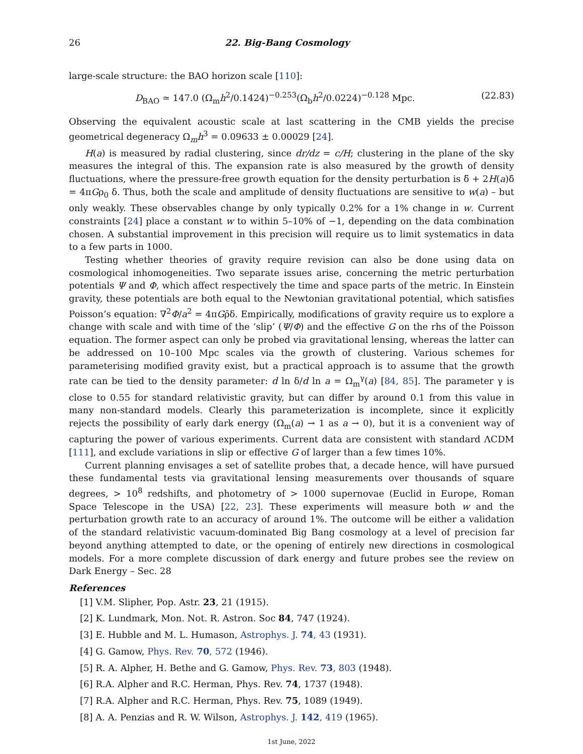26 22. Big-Bang Cosmology
large-scale structure: the BAO horizon scale [110]:
D<sub>BAO</sub> ≃ 147.0 (Ω<sub>m</sub>h<sup>2</sup>/0.1424)<sup>−0.253</sup>(Ω<sub>b</sub>h<sup>2</sup>/0.0224)<sup>−0.128</sup> Mpc. (22.83)
Observing the equivalent acoustic scale at last scattering in the CMB yields the precise geometrical degeneracy Ω<sub>m</sub>h<sup>3</sup> = 0.09633 ± 0.00029 [24].
H(a) is measured by radial clustering, since dr/dz = c/H; clustering in the plane of the sky measures the integral of this. The expansion rate is also measured by the growth of density fluctuations, where the pressure-free growth equation for the density perturbation is δ̈ + 2H(a)δ̇ = 4πGρ<sub>0</sub> δ. Thus, both the scale and amplitude of density fluctuations are sensitive to w(a) – but only weakly. These observables change by only typically 0.2% for a 1% change in w. Current constraints [24] place a constant w to within 5–10% of −1, depending on the data combination chosen. A substantial improvement in this precision will require us to limit systematics in data to a few parts in 1000.
Testing whether theories of gravity require revision can also be done using data on cosmological inhomogeneities. Two separate issues arise, concerning the metric perturbation potentials Ψ and Φ, which affect respectively the time and space parts of the metric. In Einstein gravity, these potentials are both equal to the Newtonian gravitational potential, which satisfies Poisson’s equation: ∇<sup>2</sup>Φ/a<sup>2</sup> = 4πGρ̄δ. Empirically, modifications of gravity require us to explore a change with scale and with time of the ‘slip’ (Ψ/Φ) and the effective G on the rhs of the Poisson equation. The former aspect can only be probed via gravitational lensing, whereas the latter can be addressed on 10–100 Mpc scales via the growth of clustering. Various schemes for parameterising modified gravity exist, but a practical approach is to assume that the growth rate can be tied to the density parameter: d ln δ/d ln a = Ω<sub>m</sub><sup>γ</sup>(a) [84, 85]. The parameter γ is close to 0.55 for standard relativistic gravity, but can differ by around 0.1 from this value in many non-standard models. Clearly this parameterization is incomplete, since it explicitly rejects the possibility of early dark energy (Ω<sub>m</sub>(a) → 1 as a → 0), but it is a convenient way of capturing the power of various experiments. Current data are consistent with standard ΛCDM [111], and exclude variations in slip or effective G of larger than a few times 10%.
Current planning envisages a set of satellite probes that, a decade hence, will have pursued these fundamental tests via gravitational lensing measurements over thousands of square degrees, > 10<sup>8</sup> redshifts, and photometry of > 1000 supernovae (Euclid in Europe, Roman Space Telescope in the USA) [22, 23]. These experiments will measure both w and the perturbation growth rate to an accuracy of around 1%. The outcome will be either a validation of the standard relativistic vacuum-dominated Big Bang cosmology at a level of precision far beyond anything attempted to date, or the opening of entirely new directions in cosmological models. For a more complete discussion of dark energy and future probes see the review on Dark Energy – Sec. 28
References
[1] V.M. Slipher, Pop. Astr. 23, 21 (1915).
[2] K. Lundmark, Mon. Not. R. Astron. Soc 84, 747 (1924).
[3] E. Hubble and M. L. Humason, Astrophys. J. 74, 43 (1931).
[4] G. Gamow, Phys. Rev. 70, 572 (1946).
[5] R. A. Alpher, H. Bethe and G. Gamow, Phys. Rev. 73, 803 (1948).
[6] R.A. Alpher and R.C. Herman, Phys. Rev. 74, 1737 (1948).
[7] R.A. Alpher and R.C. Herman, Phys. Rev. 75, 1089 (1949).
[8] A. A. Penzias and R. W. Wilson, Astrophys. J. 142, 419 (1965).
1st June, 2022